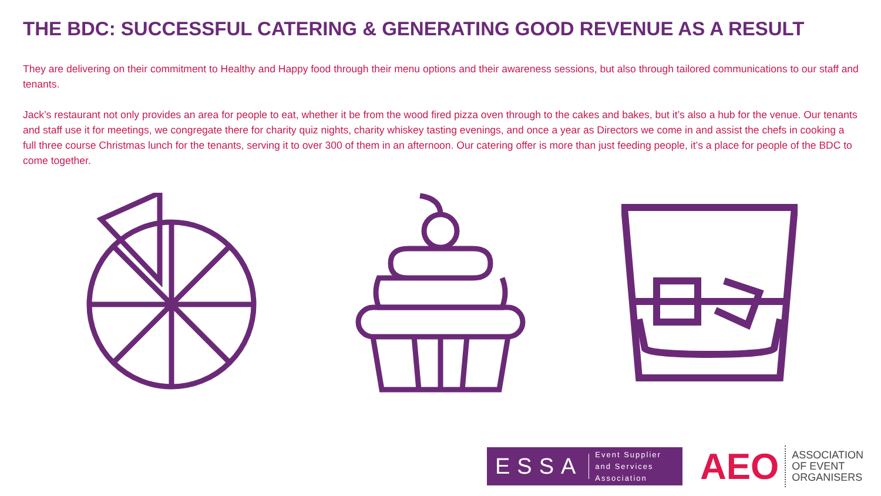THE BDC: SUCCESSFUL CATERING & GENERATING GOOD REVENUE AS A RESULT
They are delivering on their commitment to Healthy and Happy food through their menu options and their awareness sessions, but also through tailored communications to our staff and tenants.
Jack’s restaurant not only provides an area for people to eat, whether it be from the wood fired pizza oven through to the cakes and bakes, but it’s also a hub for the venue. Our tenants and staff use it for meetings, we congregate there for charity quiz nights, charity whiskey tasting evenings, and once a year as Directors we come in and assist the chefs in cooking a full three course Christmas lunch for the tenants, serving it to over 300 of them in an afternoon. Our catering offer is more than just feeding people, it’s a place for people of the BDC to come together.
ESSA Event Supplier and Services Association
AEO ASSOCIATION
OF EVENT
ORGANISERS